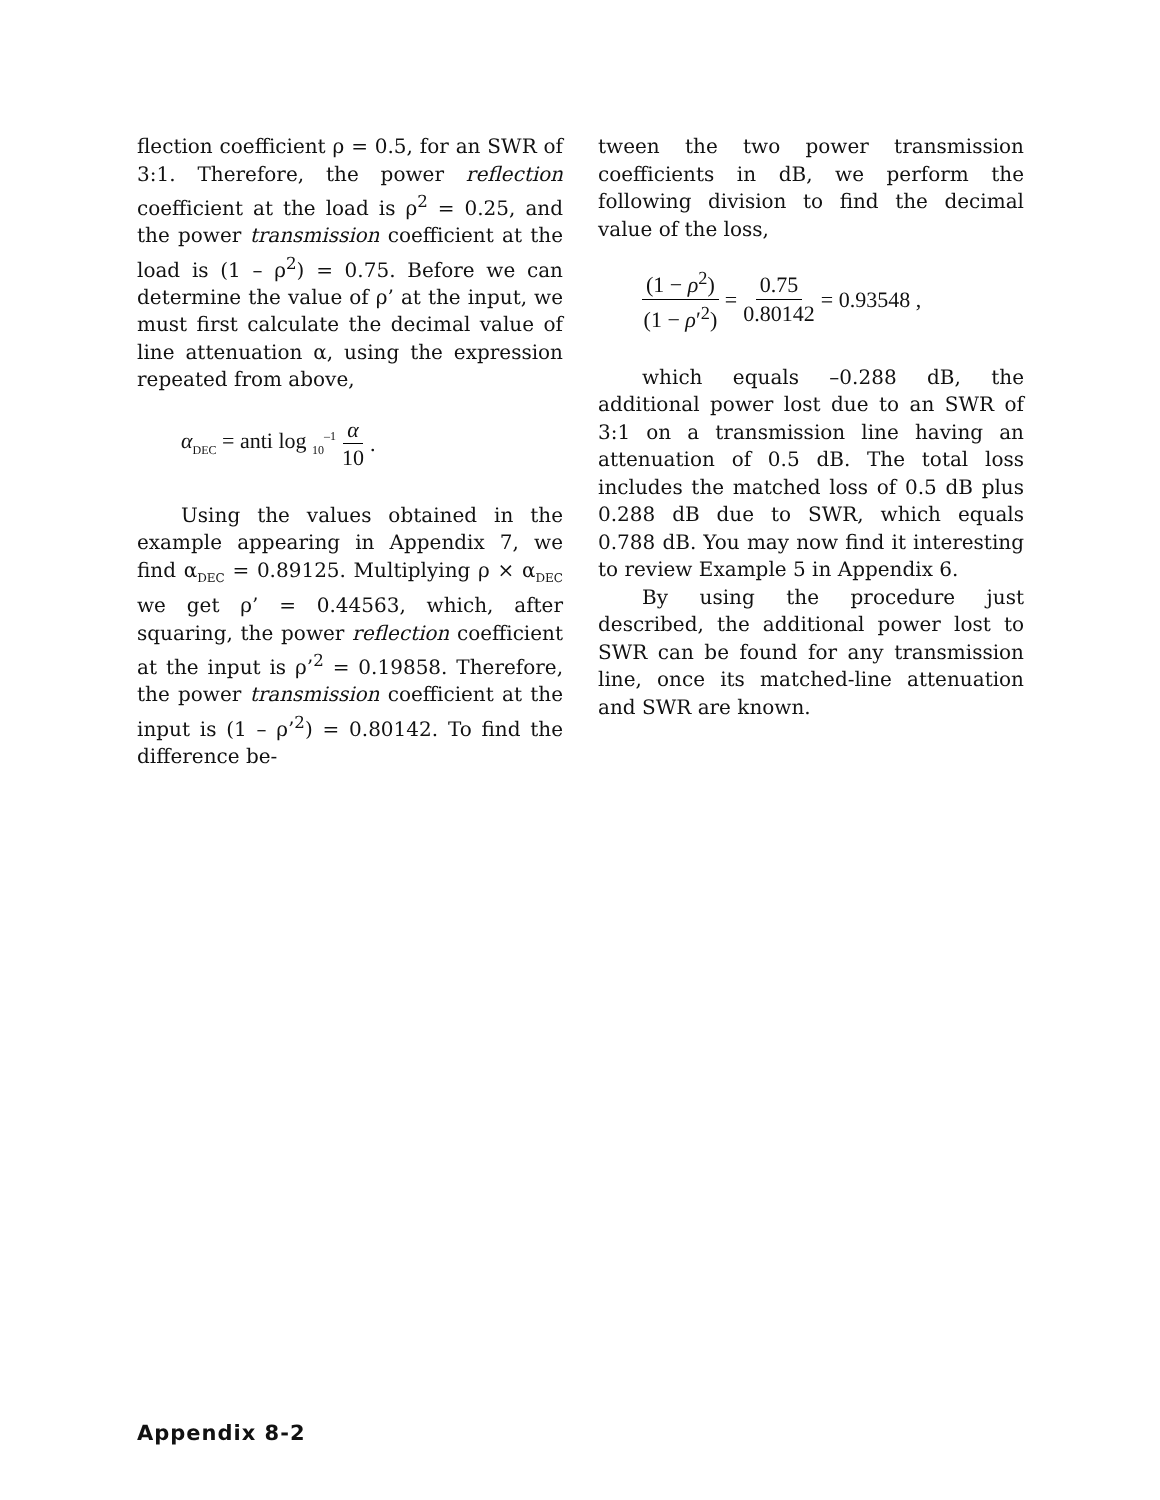flection coefficient ρ = 0.5, for an SWR of 3:1. Therefore, the power reflection coefficient at the load is ρ<sup>2</sup> = 0.25, and the power transmission coefficient at the load is (1 – ρ<sup>2</sup>) = 0.75. Before we can determine the value of ρ’ at the input, we must first calculate the decimal value of line attenuation α, using the expression repeated from above,
α<sub>DEC</sub> = anti log <sub>10</sub><sup>–1</sup> α 10.
Using the values obtained in the example appearing in Appendix 7, we find α<sub>DEC</sub> = 0.89125. Multiplying ρ × α<sub>DEC</sub> we get ρ’ = 0.44563, which, after squaring, the power reflection coefficient at the input is ρ’<sup>2</sup> = 0.19858. Therefore, the power transmission coefficient at the input is (1 – ρ’<sup>2</sup>) = 0.80142. To find the difference be-
tween the two power transmission coefficients in dB, we perform the following division to find the decimal value of the loss,
(1 − ρ<sup>2</sup>) (1 − ρ′<sup>2</sup>) = 0.75 0.80142 = 0.93548 ,
which equals –0.288 dB, the additional power lost due to an SWR of 3:1 on a transmission line having an attenuation of 0.5 dB. The total loss includes the matched loss of 0.5 dB plus 0.288 dB due to SWR, which equals 0.788 dB. You may now find it interesting to review Example 5 in Appendix 6.
By using the procedure just described, the additional power lost to SWR can be found for any transmission line, once its matched-line attenuation and SWR are known.
Appendix 8-2